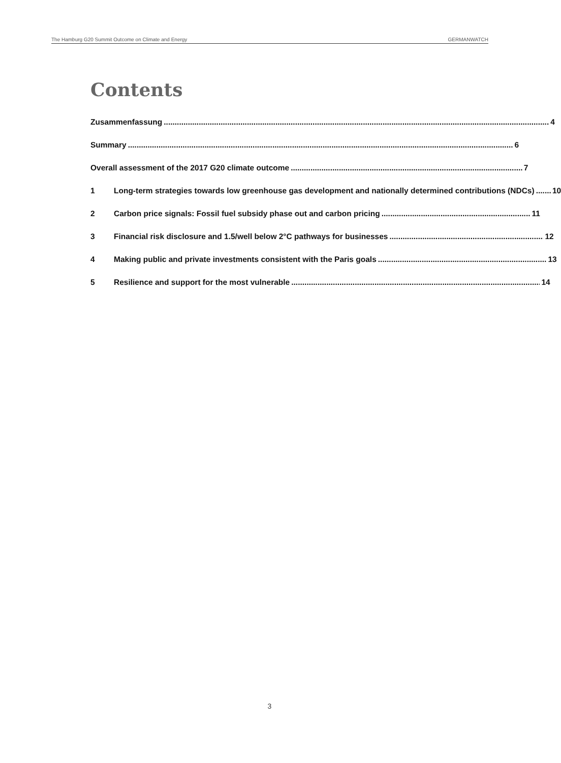The Hamburg G20 Summit Outcome on Climate and Energy GERMANWATCH
Contents
Zusammenfassung 4
Summary 6
Overall assessment of the 2017 G20 climate outcome 7
1
Long-term strategies towards low greenhouse gas development and nationally determined contributions (NDCs) 10
2
Carbon price signals: Fossil fuel subsidy phase out and carbon pricing 11
3
Financial risk disclosure and 1.5/well below 2°C pathways for businesses 12
4
Making public and private investments consistent with the Paris goals 13
5
Resilience and support for the most vulnerable 14
3